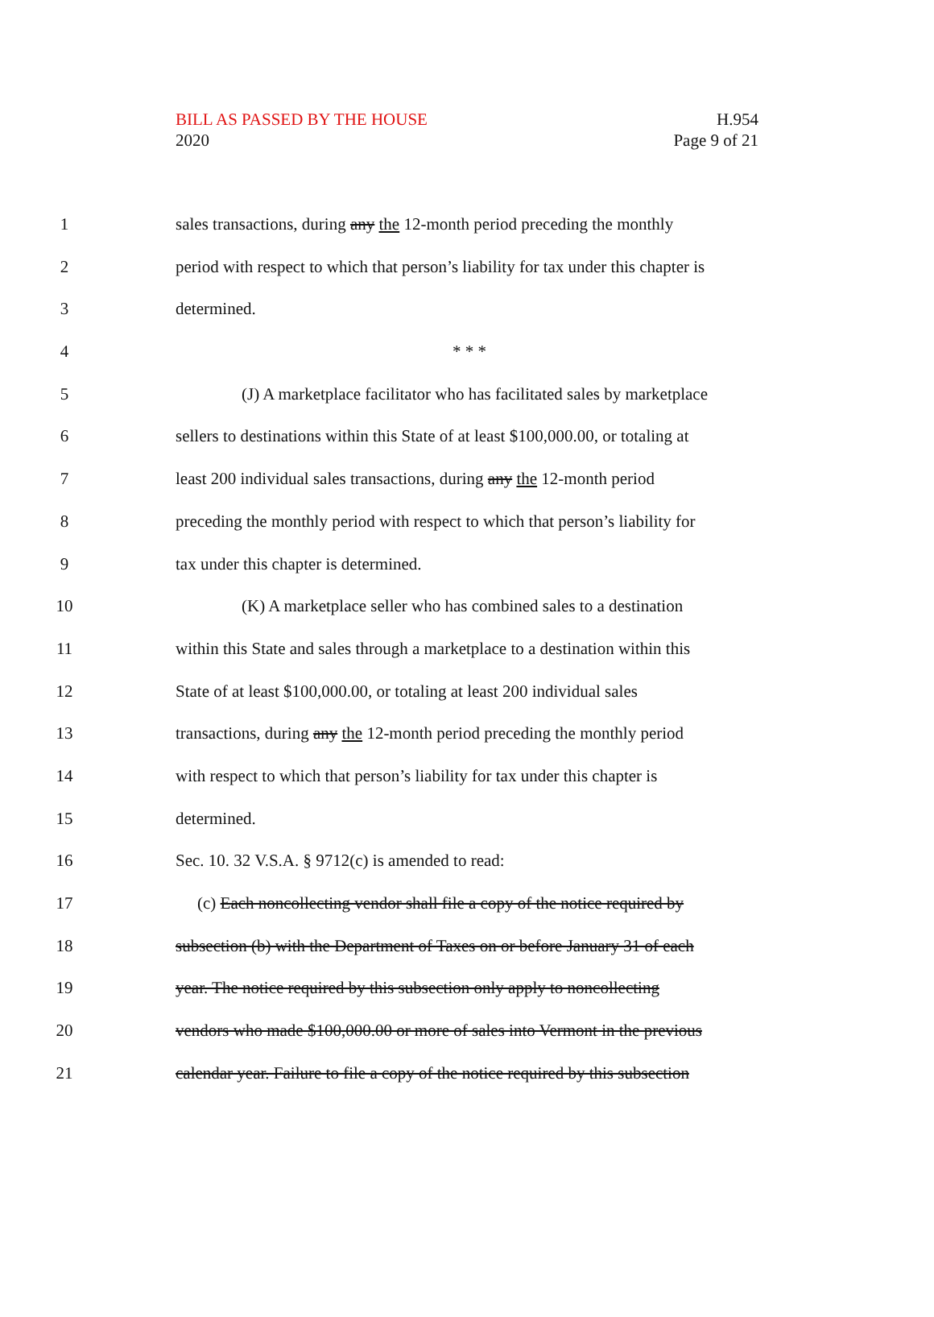BILL AS PASSED BY THE HOUSE
2020
H.954
Page 9 of 21
1 sales transactions, during any the 12-month period preceding the monthly
2 period with respect to which that person’s liability for tax under this chapter is
3 determined.
4 * * *
5 (J) A marketplace facilitator who has facilitated sales by marketplace
6 sellers to destinations within this State of at least $100,000.00, or totaling at
7 least 200 individual sales transactions, during any the 12-month period
8 preceding the monthly period with respect to which that person’s liability for
9 tax under this chapter is determined.
10 (K) A marketplace seller who has combined sales to a destination
11 within this State and sales through a marketplace to a destination within this
12 State of at least $100,000.00, or totaling at least 200 individual sales
13 transactions, during any the 12-month period preceding the monthly period
14 with respect to which that person’s liability for tax under this chapter is
15 determined.
16 Sec. 10. 32 V.S.A. § 9712(c) is amended to read:
17 (c) Each noncollecting vendor shall file a copy of the notice required by
18 subsection (b) with the Department of Taxes on or before January 31 of each
19 year. The notice required by this subsection only apply to noncollecting
20 vendors who made $100,000.00 or more of sales into Vermont in the previous
21 calendar year. Failure to file a copy of the notice required by this subsection